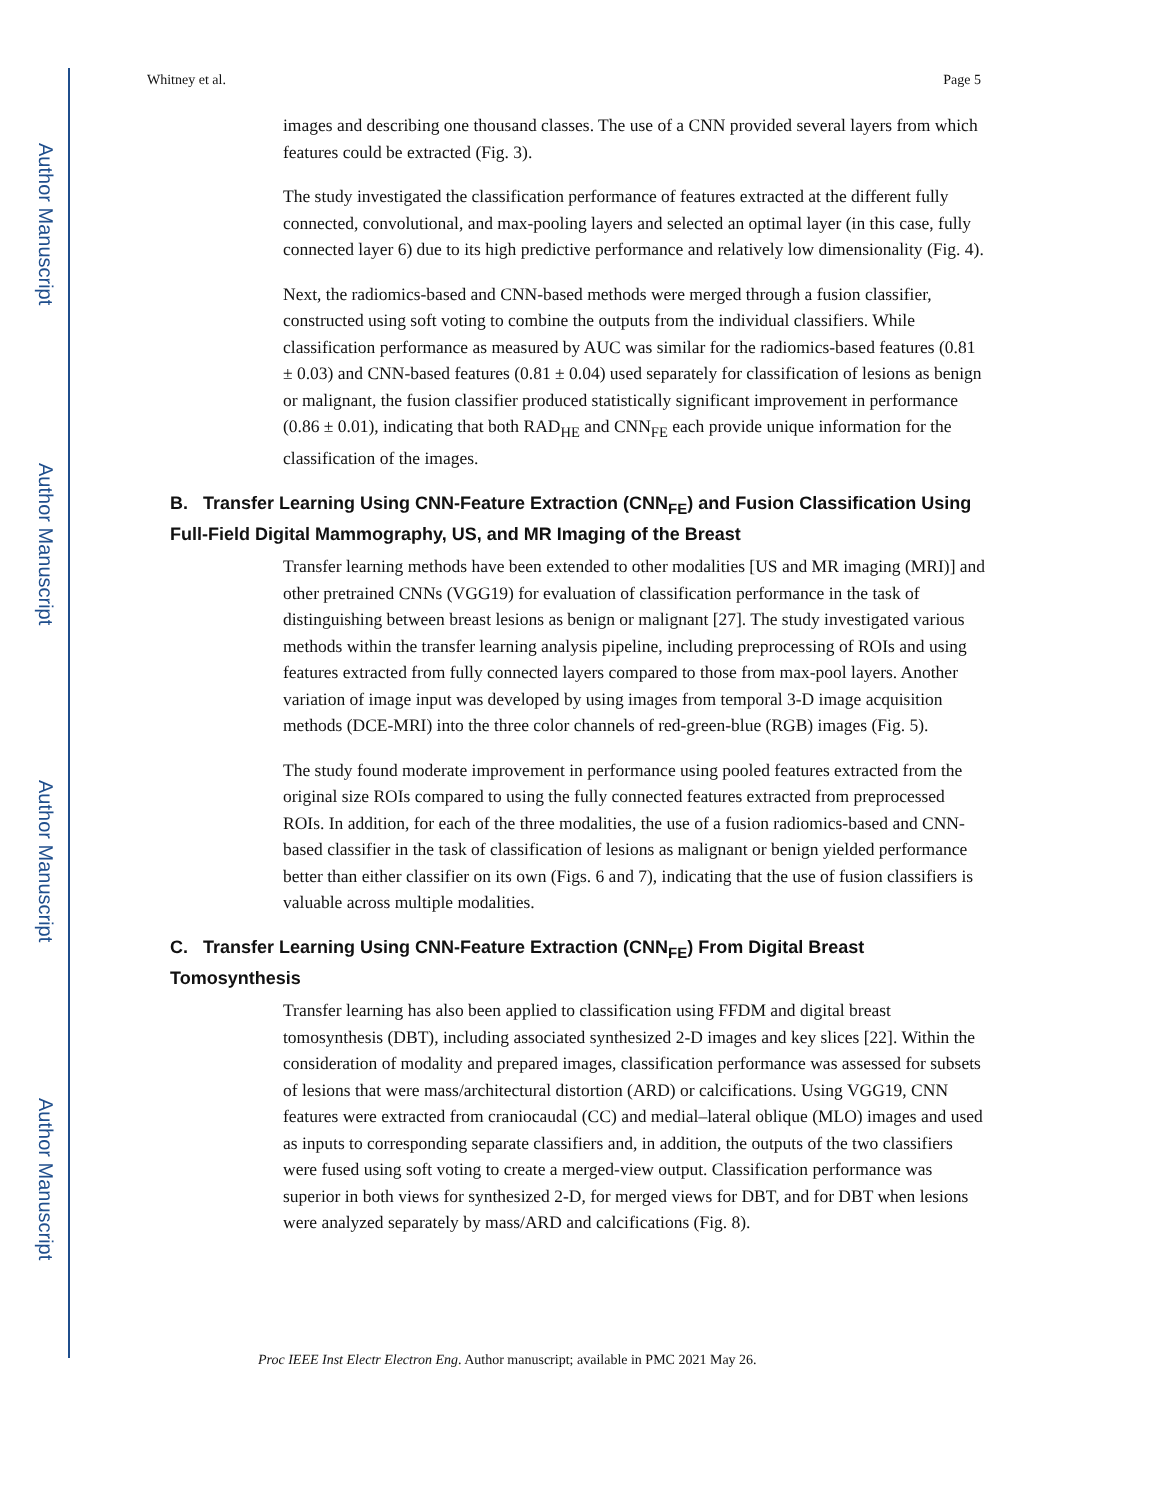Author Manuscript
Author Manuscript
Author Manuscript
Author Manuscript
Whitney et al. Page 5
images and describing one thousand classes. The use of a CNN provided several layers from which features could be extracted (Fig. 3).
The study investigated the classification performance of features extracted at the different fully connected, convolutional, and max-pooling layers and selected an optimal layer (in this case, fully connected layer 6) due to its high predictive performance and relatively low dimensionality (Fig. 4).
Next, the radiomics-based and CNN-based methods were merged through a fusion classifier, constructed using soft voting to combine the outputs from the individual classifiers. While classification performance as measured by AUC was similar for the radiomics-based features (0.81 ± 0.03) and CNN-based features (0.81 ± 0.04) used separately for classification of lesions as benign or malignant, the fusion classifier produced statistically significant improvement in performance (0.86 ± 0.01), indicating that both RAD<sub>HE</sub> and CNN<sub>FE</sub> each provide unique information for the classification of the images.
B. Transfer Learning Using CNN-Feature Extraction (CNN<sub>FE</sub>) and Fusion Classification Using Full-Field Digital Mammography, US, and MR Imaging of the Breast
Transfer learning methods have been extended to other modalities [US and MR imaging (MRI)] and other pretrained CNNs (VGG19) for evaluation of classification performance in the task of distinguishing between breast lesions as benign or malignant [27]. The study investigated various methods within the transfer learning analysis pipeline, including preprocessing of ROIs and using features extracted from fully connected layers compared to those from max-pool layers. Another variation of image input was developed by using images from temporal 3-D image acquisition methods (DCE-MRI) into the three color channels of red-green-blue (RGB) images (Fig. 5).
The study found moderate improvement in performance using pooled features extracted from the original size ROIs compared to using the fully connected features extracted from preprocessed ROIs. In addition, for each of the three modalities, the use of a fusion radiomics-based and CNN-based classifier in the task of classification of lesions as malignant or benign yielded performance better than either classifier on its own (Figs. 6 and 7), indicating that the use of fusion classifiers is valuable across multiple modalities.
C. Transfer Learning Using CNN-Feature Extraction (CNN<sub>FE</sub>) From Digital Breast Tomosynthesis
Transfer learning has also been applied to classification using FFDM and digital breast tomosynthesis (DBT), including associated synthesized 2-D images and key slices [22]. Within the consideration of modality and prepared images, classification performance was assessed for subsets of lesions that were mass/architectural distortion (ARD) or calcifications. Using VGG19, CNN features were extracted from craniocaudal (CC) and medial–lateral oblique (MLO) images and used as inputs to corresponding separate classifiers and, in addition, the outputs of the two classifiers were fused using soft voting to create a merged-view output. Classification performance was superior in both views for synthesized 2-D, for merged views for DBT, and for DBT when lesions were analyzed separately by mass/ARD and calcifications (Fig. 8).
Proc IEEE Inst Electr Electron Eng. Author manuscript; available in PMC 2021 May 26.